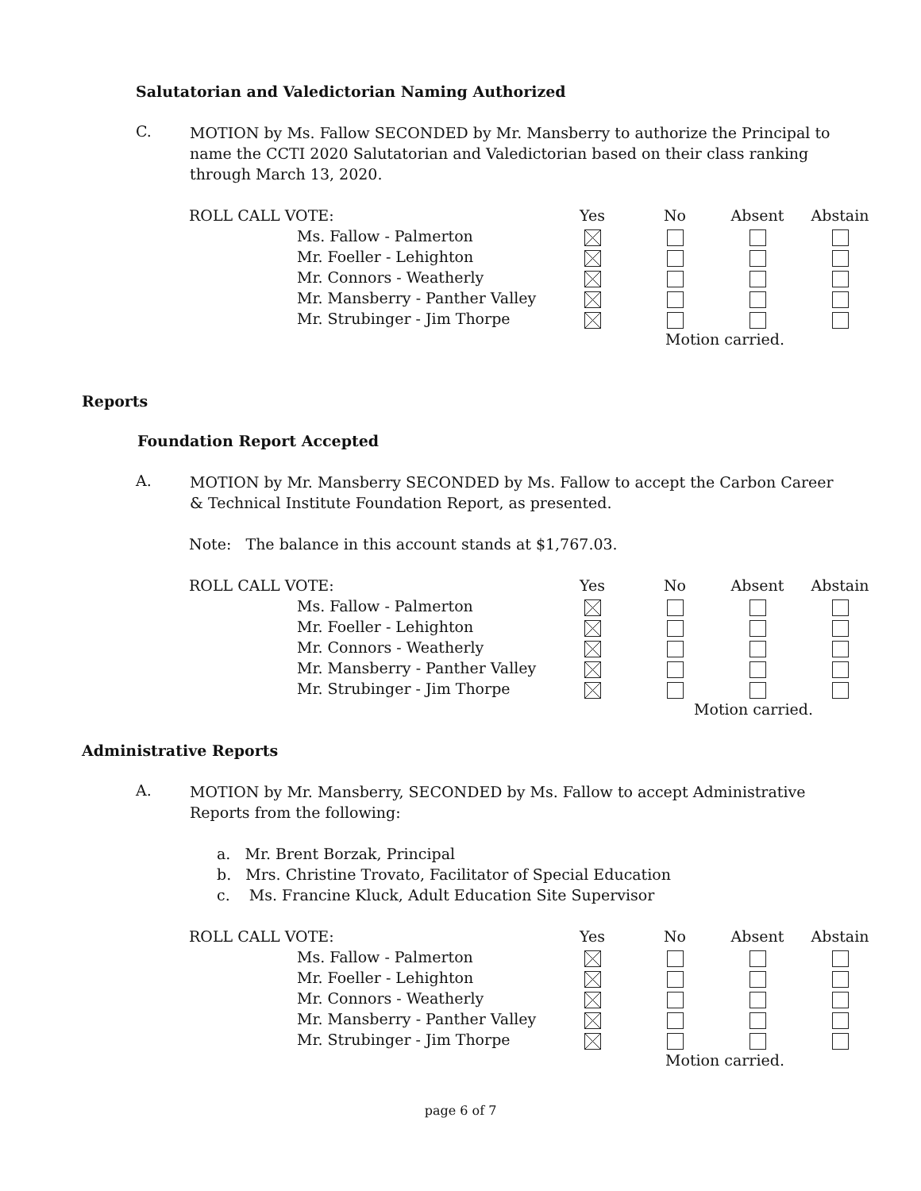Salutatorian and Valedictorian Naming Authorized
C.
MOTION by Ms. Fallow SECONDED by Mr. Mansberry to authorize the Principal to name the CCTI 2020 Salutatorian and Valedictorian based on their class ranking through March 13, 2020.
| ROLL CALL VOTE: | | Yes | No | Absent | Abstain |
| | Ms. Fallow - Palmerton | | | | |
| | Mr. Foeller - Lehighton | | | | |
| | Mr. Connors - Weatherly | | | | |
| | Mr. Mansberry - Panther Valley | | | | |
| | Mr. Strubinger - Jim Thorpe | | | | |
| | | | Motion carried. | | |
Reports
Foundation Report Accepted
A.
MOTION by Mr. Mansberry SECONDED by Ms. Fallow to accept the Carbon Career & Technical Institute Foundation Report, as presented.
Note: The balance in this account stands at $1,767.03.
| ROLL CALL VOTE: | | Yes | No | Absent | Abstain |
| | Ms. Fallow - Palmerton | | | | |
| | Mr. Foeller - Lehighton | | | | |
| | Mr. Connors - Weatherly | | | | |
| | Mr. Mansberry - Panther Valley | | | | |
| | Mr. Strubinger - Jim Thorpe | | | | |
| | | | Motion carried. | | |
Administrative Reports
A.
MOTION by Mr. Mansberry, SECONDED by Ms. Fallow to accept Administrative Reports from the following:
a. Mr. Brent Borzak, Principal
b. Mrs. Christine Trovato, Facilitator of Special Education
c. Ms. Francine Kluck, Adult Education Site Supervisor
| ROLL CALL VOTE: | | Yes | No | Absent | Abstain |
| | Ms. Fallow - Palmerton | | | | |
| | Mr. Foeller - Lehighton | | | | |
| | Mr. Connors - Weatherly | | | | |
| | Mr. Mansberry - Panther Valley | | | | |
| | Mr. Strubinger - Jim Thorpe | | | | |
| | | | Motion carried. | | |
page 6 of 7